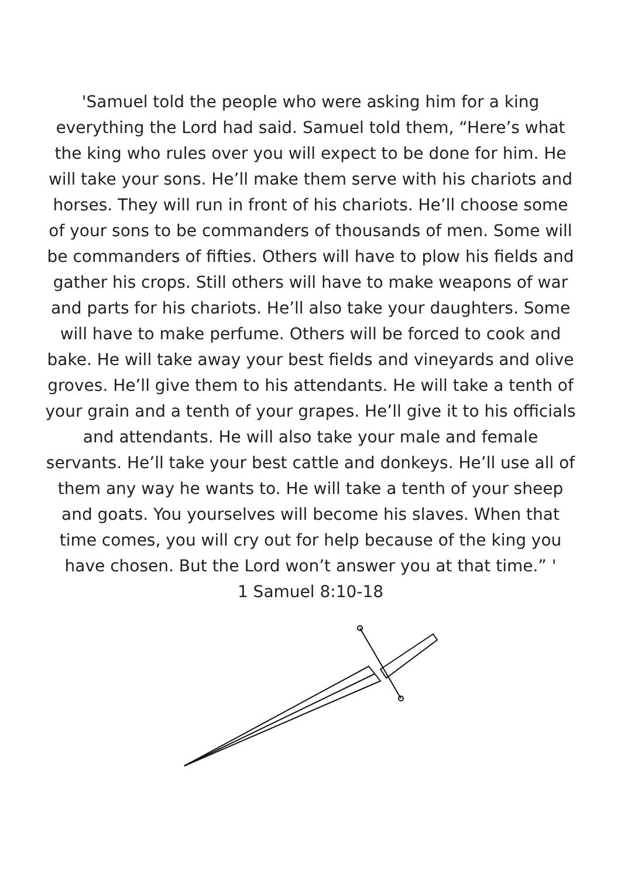'Samuel told the people who were asking him for a king everything the Lord had said. Samuel told them, “Here’s what the king who rules over you will expect to be done for him. He will take your sons. He’ll make them serve with his chariots and horses. They will run in front of his chariots. He’ll choose some of your sons to be commanders of thousands of men. Some will be commanders of fifties. Others will have to plow his fields and gather his crops. Still others will have to make weapons of war and parts for his chariots. He’ll also take your daughters. Some will have to make perfume. Others will be forced to cook and bake. He will take away your best fields and vineyards and olive groves. He’ll give them to his attendants. He will take a tenth of your grain and a tenth of your grapes. He’ll give it to his officials and attendants. He will also take your male and female servants. He’ll take your best cattle and donkeys. He’ll use all of them any way he wants to. He will take a tenth of your sheep and goats. You yourselves will become his slaves. When that time comes, you will cry out for help because of the king you have chosen. But the Lord won’t answer you at that time.” '
1 Samuel 8:10-18